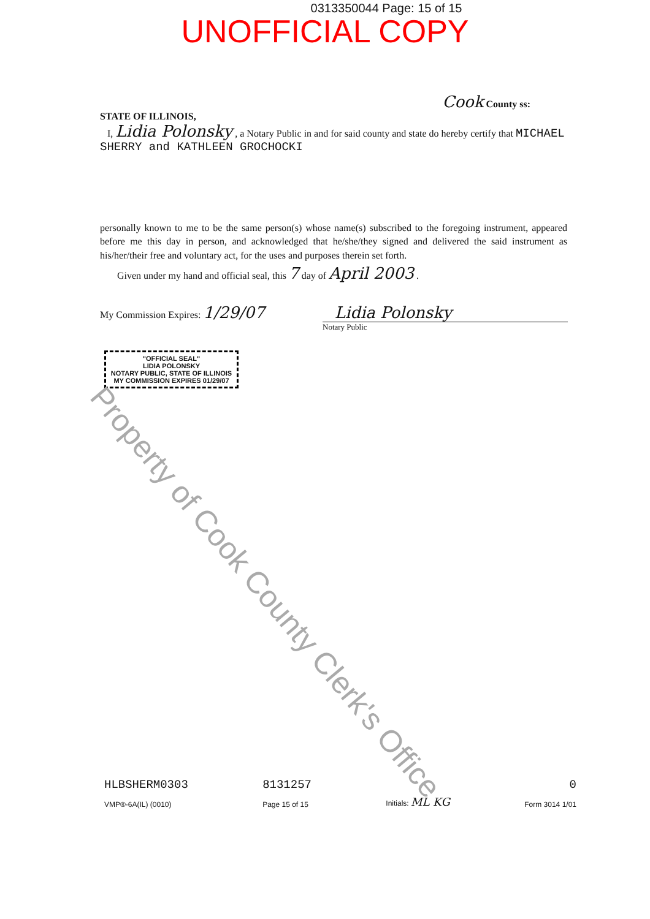0313350044 Page: 15 of 15
UNOFFICIAL COPY
Cook County ss:
STATE OF ILLINOIS,
I, Lidia Polonsky , a Notary Public in and for said county and state do hereby certify that MICHAEL SHERRY and KATHLEEN GROCHOCKI
personally known to me to be the same person(s) whose name(s) subscribed to the foregoing instrument, appeared before me this day in person, and acknowledged that he/she/they signed and delivered the said instrument as his/her/their free and voluntary act, for the uses and purposes therein set forth.
Given under my hand and official seal, this 7 day of April 2003 .
My Commission Expires: 1/29/07 Lidia Polonsky
Notary Public
"OFFICIAL SEAL"
LIDIA POLONSKY
NOTARY PUBLIC, STATE OF ILLINOIS
MY COMMISSION EXPIRES 01/29/07
Property of Cook County Clerk's Office
HLBSHERM0303
VMP®-6A(IL) (0010)
8131257
Page 15 of 15
Initials: ML KG 0
Form 3014 1/01